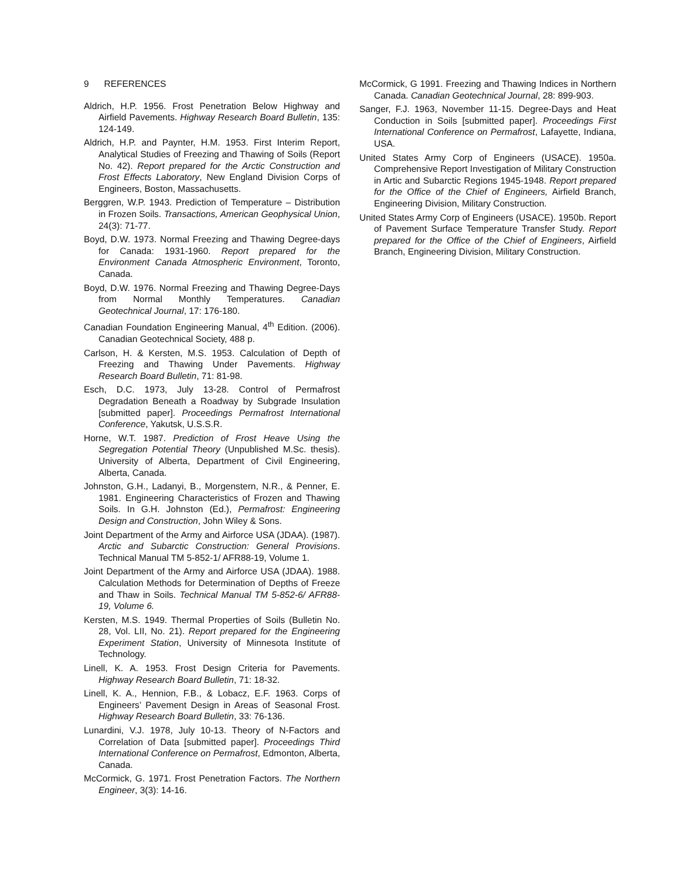9 REFERENCES
Aldrich, H.P. 1956. Frost Penetration Below Highway and Airfield Pavements. Highway Research Board Bulletin, 135: 124-149.
Aldrich, H.P. and Paynter, H.M. 1953. First Interim Report, Analytical Studies of Freezing and Thawing of Soils (Report No. 42). Report prepared for the Arctic Construction and Frost Effects Laboratory, New England Division Corps of Engineers, Boston, Massachusetts.
Berggren, W.P. 1943. Prediction of Temperature – Distribution in Frozen Soils. Transactions, American Geophysical Union, 24(3): 71-77.
Boyd, D.W. 1973. Normal Freezing and Thawing Degree-days for Canada: 1931-1960. Report prepared for the Environment Canada Atmospheric Environment, Toronto, Canada.
Boyd, D.W. 1976. Normal Freezing and Thawing Degree-Days from Normal Monthly Temperatures. Canadian Geotechnical Journal, 17: 176-180.
Canadian Foundation Engineering Manual, 4<sup>th</sup> Edition. (2006). Canadian Geotechnical Society, 488 p.
Carlson, H. & Kersten, M.S. 1953. Calculation of Depth of Freezing and Thawing Under Pavements. Highway Research Board Bulletin, 71: 81-98.
Esch, D.C. 1973, July 13-28. Control of Permafrost Degradation Beneath a Roadway by Subgrade Insulation [submitted paper]. Proceedings Permafrost International Conference, Yakutsk, U.S.S.R.
Horne, W.T. 1987. Prediction of Frost Heave Using the Segregation Potential Theory (Unpublished M.Sc. thesis). University of Alberta, Department of Civil Engineering, Alberta, Canada.
Johnston, G.H., Ladanyi, B., Morgenstern, N.R., & Penner, E. 1981. Engineering Characteristics of Frozen and Thawing Soils. In G.H. Johnston (Ed.), Permafrost: Engineering Design and Construction, John Wiley & Sons.
Joint Department of the Army and Airforce USA (JDAA). (1987). Arctic and Subarctic Construction: General Provisions. Technical Manual TM 5-852-1/ AFR88-19, Volume 1.
Joint Department of the Army and Airforce USA (JDAA). 1988. Calculation Methods for Determination of Depths of Freeze and Thaw in Soils. Technical Manual TM 5-852-6/ AFR88-19, Volume 6.
Kersten, M.S. 1949. Thermal Properties of Soils (Bulletin No. 28, Vol. LII, No. 21). Report prepared for the Engineering Experiment Station, University of Minnesota Institute of Technology.
Linell, K. A. 1953. Frost Design Criteria for Pavements. Highway Research Board Bulletin, 71: 18-32.
Linell, K. A., Hennion, F.B., & Lobacz, E.F. 1963. Corps of Engineers’ Pavement Design in Areas of Seasonal Frost. Highway Research Board Bulletin, 33: 76-136.
Lunardini, V.J. 1978, July 10-13. Theory of N-Factors and Correlation of Data [submitted paper]. Proceedings Third International Conference on Permafrost, Edmonton, Alberta, Canada.
McCormick, G. 1971. Frost Penetration Factors. The Northern Engineer, 3(3): 14-16.
McCormick, G 1991. Freezing and Thawing Indices in Northern Canada. Canadian Geotechnical Journal, 28: 899-903.
Sanger, F.J. 1963, November 11-15. Degree-Days and Heat Conduction in Soils [submitted paper]. Proceedings First International Conference on Permafrost, Lafayette, Indiana, USA.
United States Army Corp of Engineers (USACE). 1950a. Comprehensive Report Investigation of Military Construction in Artic and Subarctic Regions 1945-1948. Report prepared for the Office of the Chief of Engineers, Airfield Branch, Engineering Division, Military Construction.
United States Army Corp of Engineers (USACE). 1950b. Report of Pavement Surface Temperature Transfer Study. Report prepared for the Office of the Chief of Engineers, Airfield Branch, Engineering Division, Military Construction.